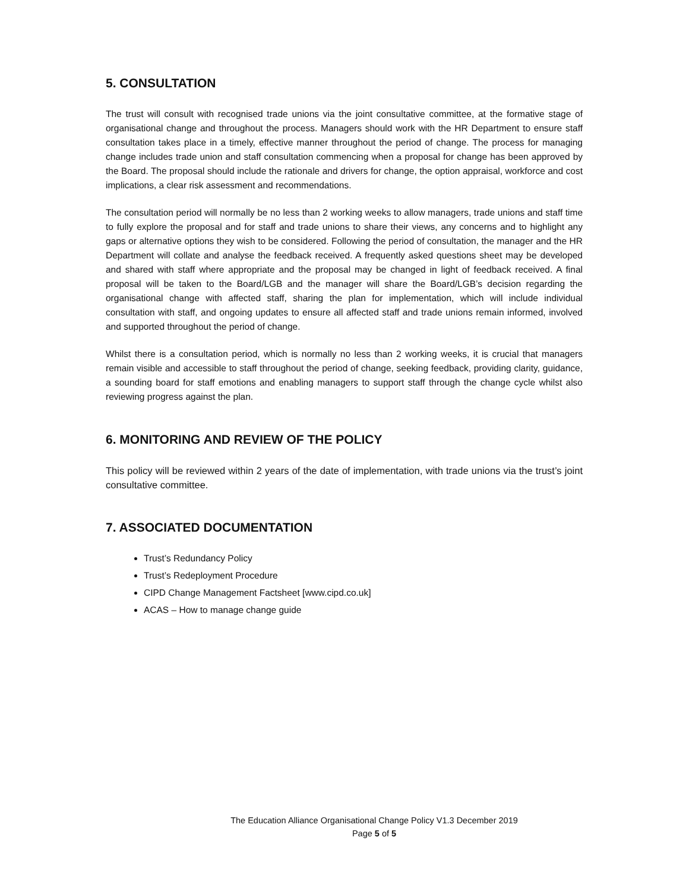5. CONSULTATION
The trust will consult with recognised trade unions via the joint consultative committee, at the formative stage of organisational change and throughout the process. Managers should work with the HR Department to ensure staff consultation takes place in a timely, effective manner throughout the period of change. The process for managing change includes trade union and staff consultation commencing when a proposal for change has been approved by the Board. The proposal should include the rationale and drivers for change, the option appraisal, workforce and cost implications, a clear risk assessment and recommendations.
The consultation period will normally be no less than 2 working weeks to allow managers, trade unions and staff time to fully explore the proposal and for staff and trade unions to share their views, any concerns and to highlight any gaps or alternative options they wish to be considered. Following the period of consultation, the manager and the HR Department will collate and analyse the feedback received. A frequently asked questions sheet may be developed and shared with staff where appropriate and the proposal may be changed in light of feedback received. A final proposal will be taken to the Board/LGB and the manager will share the Board/LGB’s decision regarding the organisational change with affected staff, sharing the plan for implementation, which will include individual consultation with staff, and ongoing updates to ensure all affected staff and trade unions remain informed, involved and supported throughout the period of change.
Whilst there is a consultation period, which is normally no less than 2 working weeks, it is crucial that managers remain visible and accessible to staff throughout the period of change, seeking feedback, providing clarity, guidance, a sounding board for staff emotions and enabling managers to support staff through the change cycle whilst also reviewing progress against the plan.
6. MONITORING AND REVIEW OF THE POLICY
This policy will be reviewed within 2 years of the date of implementation, with trade unions via the trust’s joint consultative committee.
7. ASSOCIATED DOCUMENTATION
Trust’s Redundancy Policy
Trust’s Redeployment Procedure
CIPD Change Management Factsheet [www.cipd.co.uk]
ACAS – How to manage change guide
The Education Alliance Organisational Change Policy V1.3 December 2019
Page 5 of 5